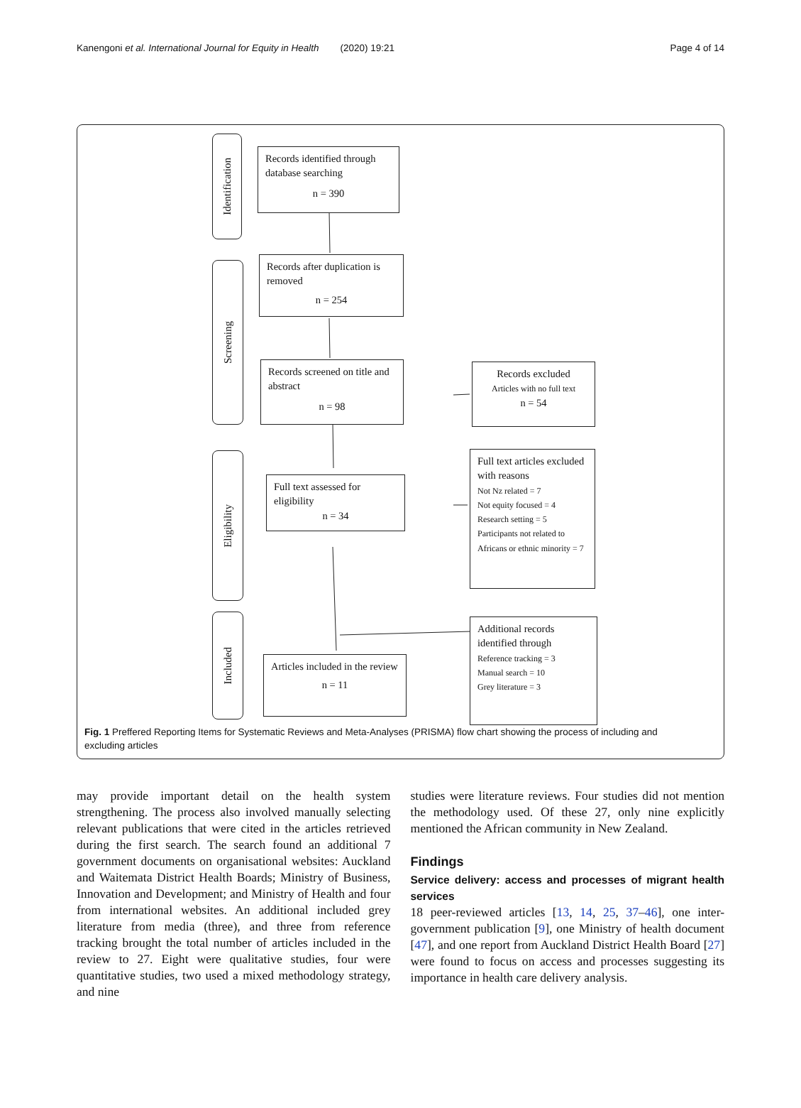Kanengoni et al. International Journal for Equity in Health (2020) 19:21
Page 4 of 14
Identification
Screening
Eligibility
Included
Records identified through database searching
n = 390
Records after duplication is removed
n = 254
Records screened on title and abstract
n = 98
Records excluded
Articles with no full text
n = 54
Full text assessed for eligibility
n = 34
Full text articles excluded with reasons
Not Nz related = 7
Not equity focused = 4
Research setting = 5
Participants not related to Africans or ethnic minority = 7
Articles included in the review
n = 11
Additional records identified through
Reference tracking = 3
Manual search = 10
Grey literature = 3
Fig. 1 Preffered Reporting Items for Systematic Reviews and Meta-Analyses (PRISMA) flow chart showing the process of including and excluding articles
may provide important detail on the health system strengthening. The process also involved manually selecting relevant publications that were cited in the articles retrieved during the first search. The search found an additional 7 government documents on organisational websites: Auckland and Waitemata District Health Boards; Ministry of Business, Innovation and Development; and Ministry of Health and four from international websites. An additional included grey literature from media (three), and three from reference tracking brought the total number of articles included in the review to 27. Eight were qualitative studies, four were quantitative studies, two used a mixed methodology strategy, and nine
studies were literature reviews. Four studies did not mention the methodology used. Of these 27, only nine explicitly mentioned the African community in New Zealand.
Findings
Service delivery: access and processes of migrant health services
18 peer-reviewed articles [13, 14, 25, 37–46], one inter-government publication [9], one Ministry of health document [47], and one report from Auckland District Health Board [27] were found to focus on access and processes suggesting its importance in health care delivery analysis.